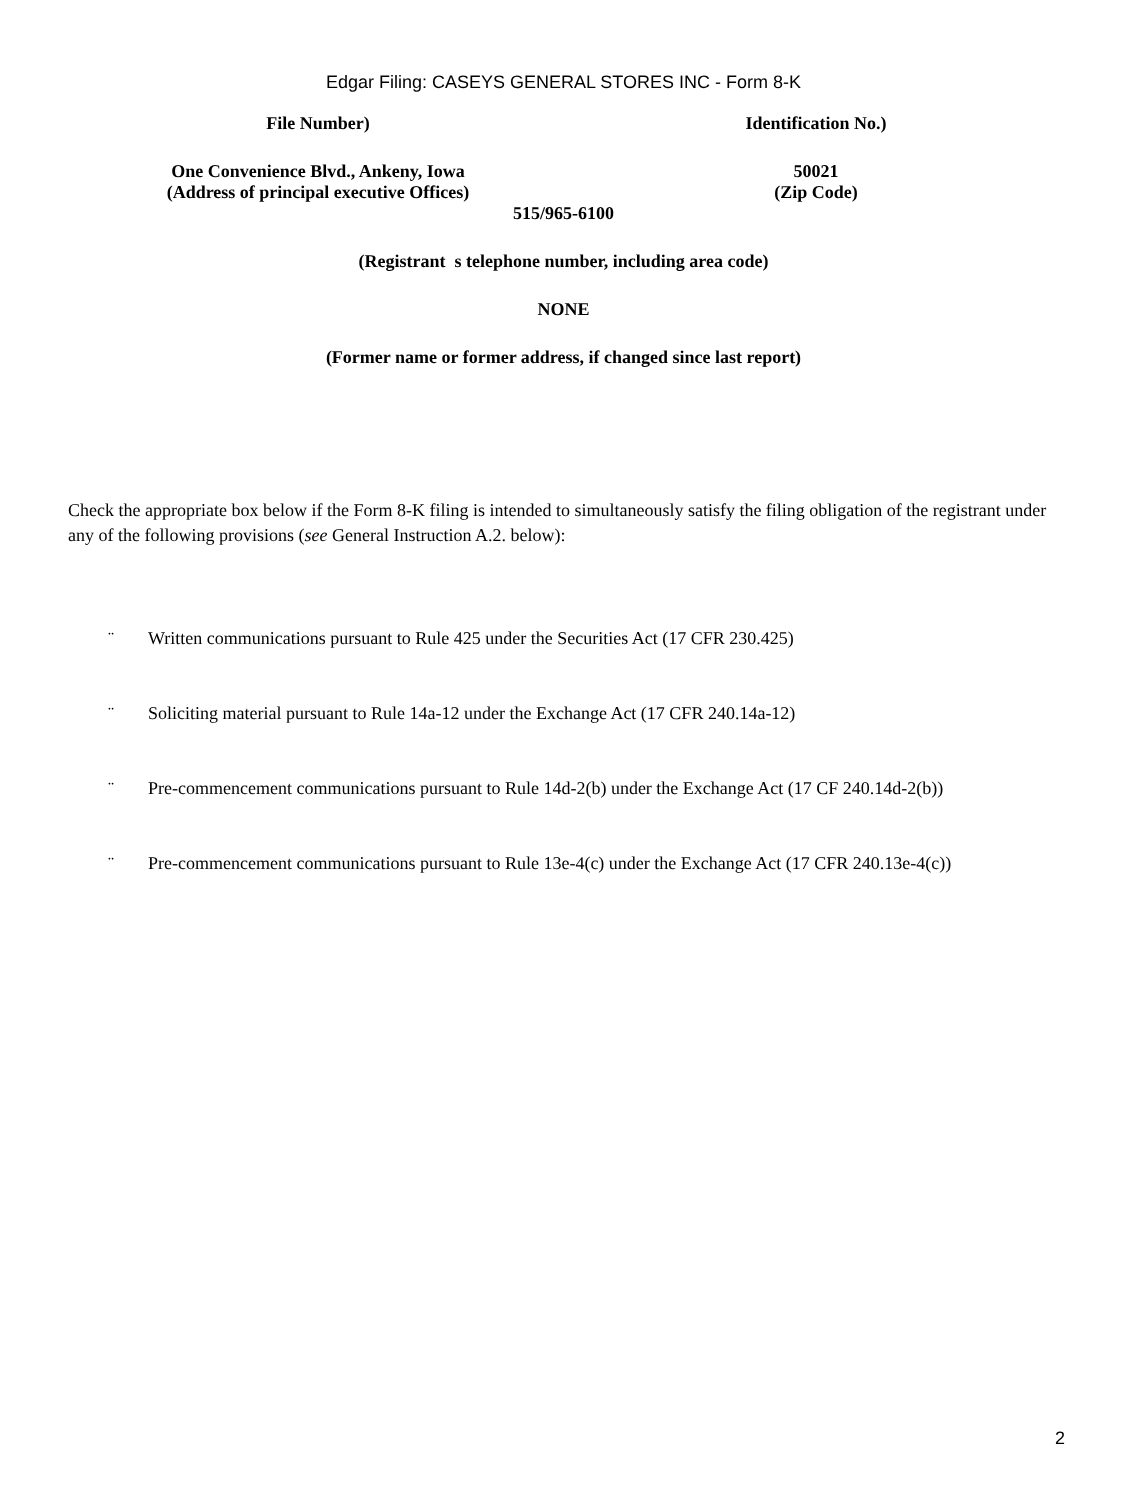Edgar Filing: CASEYS GENERAL STORES INC - Form 8-K
File Number) Identification No.)
One Convenience Blvd., Ankeny, Iowa
(Address of principal executive Offices)
50021
(Zip Code)
515/965-6100
(Registrant s telephone number, including area code)
NONE
(Former name or former address, if changed since last report)
Check the appropriate box below if the Form 8-K filing is intended to simultaneously satisfy the filing obligation of the registrant under any of the following provisions (see General Instruction A.2. below):
¨ Written communications pursuant to Rule 425 under the Securities Act (17 CFR 230.425)
¨ Soliciting material pursuant to Rule 14a-12 under the Exchange Act (17 CFR 240.14a-12)
¨ Pre-commencement communications pursuant to Rule 14d-2(b) under the Exchange Act (17 CF 240.14d-2(b))
¨ Pre-commencement communications pursuant to Rule 13e-4(c) under the Exchange Act (17 CFR 240.13e-4(c))
2